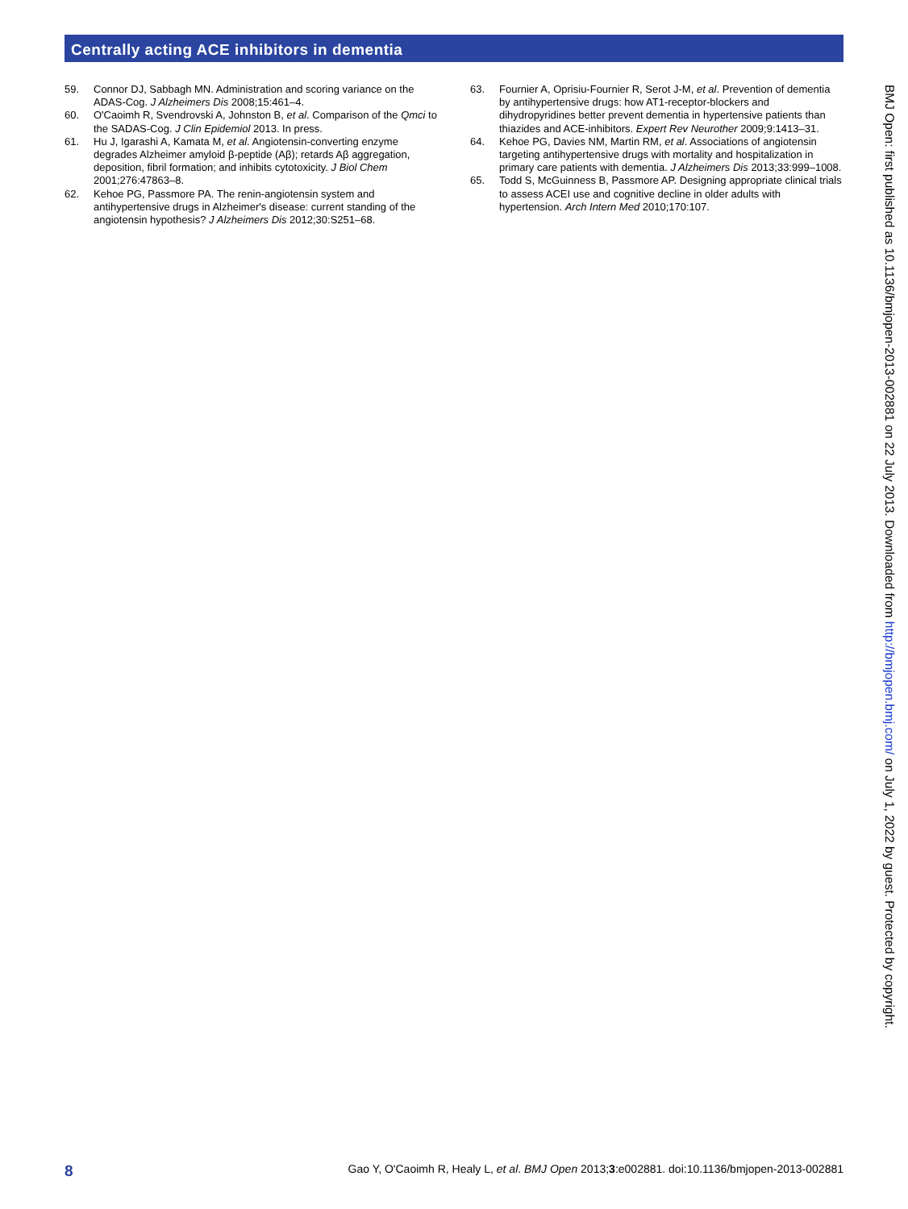Centrally acting ACE inhibitors in dementia
59. Connor DJ, Sabbagh MN. Administration and scoring variance on the ADAS-Cog. J Alzheimers Dis 2008;15:461–4.
60. O'Caoimh R, Svendrovski A, Johnston B, et al. Comparison of the Qmci to the SADAS-Cog. J Clin Epidemiol 2013. In press.
61. Hu J, Igarashi A, Kamata M, et al. Angiotensin-converting enzyme degrades Alzheimer amyloid β-peptide (Aβ); retards Aβ aggregation, deposition, fibril formation; and inhibits cytotoxicity. J Biol Chem 2001;276:47863–8.
62. Kehoe PG, Passmore PA. The renin-angiotensin system and antihypertensive drugs in Alzheimer's disease: current standing of the angiotensin hypothesis? J Alzheimers Dis 2012;30:S251–68.
63. Fournier A, Oprisiu-Fournier R, Serot J-M, et al. Prevention of dementia by antihypertensive drugs: how AT1-receptor-blockers and dihydropyridines better prevent dementia in hypertensive patients than thiazides and ACE-inhibitors. Expert Rev Neurother 2009;9:1413–31.
64. Kehoe PG, Davies NM, Martin RM, et al. Associations of angiotensin targeting antihypertensive drugs with mortality and hospitalization in primary care patients with dementia. J Alzheimers Dis 2013;33:999–1008.
65. Todd S, McGuinness B, Passmore AP. Designing appropriate clinical trials to assess ACEI use and cognitive decline in older adults with hypertension. Arch Intern Med 2010;170:107.
BMJ Open: first published as 10.1136/bmjopen-2013-002881 on 22 July 2013. Downloaded from http://bmjopen.bmj.com/ on July 1, 2022 by guest. Protected by copyright.
8 Gao Y, O'Caoimh R, Healy L, et al. BMJ Open 2013;3:e002881. doi:10.1136/bmjopen-2013-002881